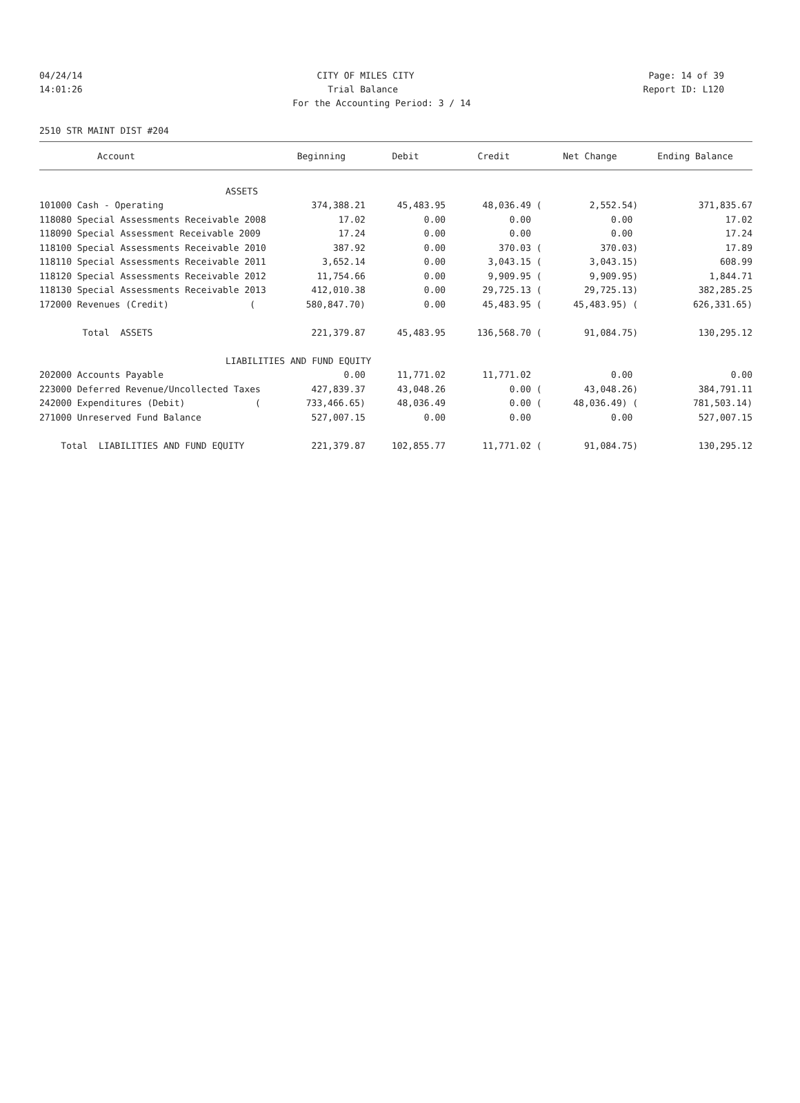04/24/14 CITY OF MILES CITY Page: 14 of 39
14:01:26 Trial Balance Report ID: L120
For the Accounting Period: 3 / 14
2510 STR MAINT DIST #204
| Account | Beginning | Debit | Credit | Net Change | Ending Balance |
| --- | --- | --- | --- | --- | --- |
| ASSETS | | | | | |
| 101000 Cash - Operating | 374,388.21 | 45,483.95 | 48,036.49 ( | 2,552.54) | 371,835.67 |
| 118080 Special Assessments Receivable 2008 | 17.02 | 0.00 | 0.00 | 0.00 | 17.02 |
| 118090 Special Assessment Receivable 2009 | 17.24 | 0.00 | 0.00 | 0.00 | 17.24 |
| 118100 Special Assessments Receivable 2010 | 387.92 | 0.00 | 370.03 ( | 370.03) | 17.89 |
| 118110 Special Assessments Receivable 2011 | 3,652.14 | 0.00 | 3,043.15 ( | 3,043.15) | 608.99 |
| 118120 Special Assessments Receivable 2012 | 11,754.66 | 0.00 | 9,909.95 ( | 9,909.95) | 1,844.71 |
| 118130 Special Assessments Receivable 2013 | 412,010.38 | 0.00 | 29,725.13 ( | 29,725.13) | 382,285.25 |
| 172000 Revenues (Credit) ( | 580,847.70) | 0.00 | 45,483.95 ( | 45,483.95) ( | 626,331.65) |
| Total ASSETS | 221,379.87 | 45,483.95 | 136,568.70 ( | 91,084.75) | 130,295.12 |
| LIABILITIES AND FUND EQUITY | | | | | |
| 202000 Accounts Payable | 0.00 | 11,771.02 | 11,771.02 | 0.00 | 0.00 |
| 223000 Deferred Revenue/Uncollected Taxes | 427,839.37 | 43,048.26 | 0.00 ( | 43,048.26) | 384,791.11 |
| 242000 Expenditures (Debit) ( | 733,466.65) | 48,036.49 | 0.00 ( | 48,036.49) ( | 781,503.14) |
| 271000 Unreserved Fund Balance | 527,007.15 | 0.00 | 0.00 | 0.00 | 527,007.15 |
| Total LIABILITIES AND FUND EQUITY | 221,379.87 | 102,855.77 | 11,771.02 ( | 91,084.75) | 130,295.12 |